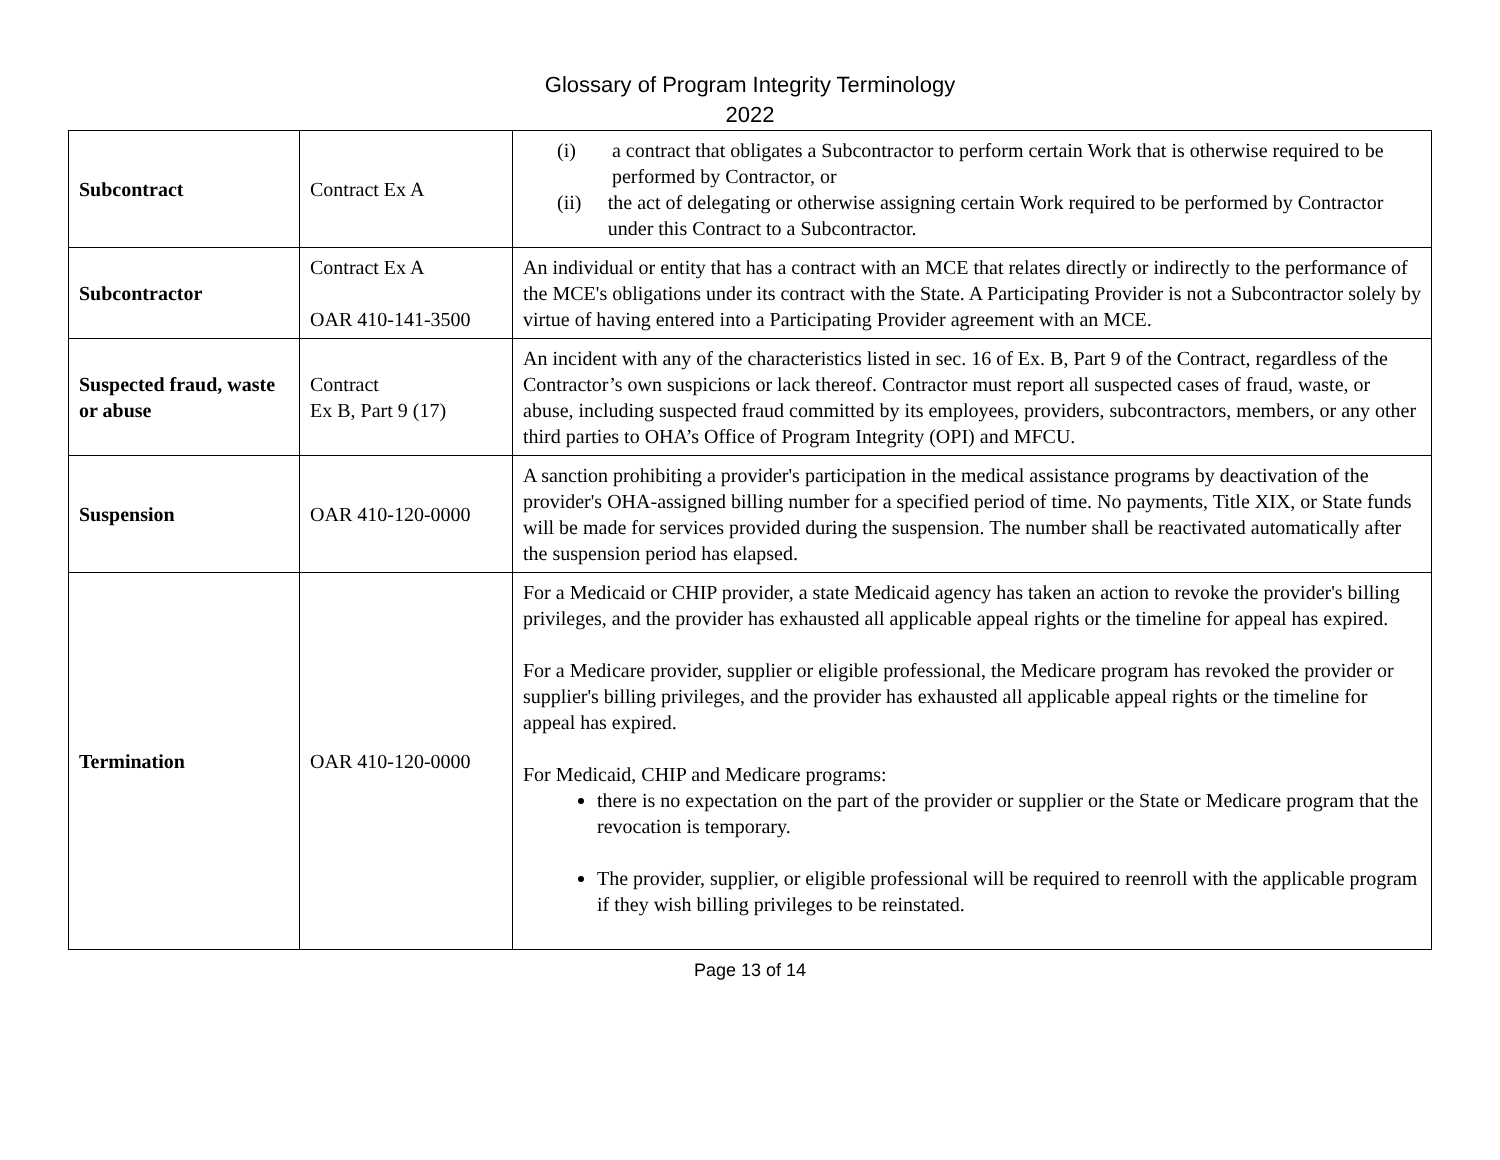Glossary of Program Integrity Terminology
2022
| Subcontract | Contract Ex A | (i) a contract that obligates a Subcontractor to perform certain Work that is otherwise required to be performed by Contractor, or (ii) the act of delegating or otherwise assigning certain Work required to be performed by Contractor under this Contract to a Subcontractor. |
| Subcontractor | Contract Ex A OAR 410-141-3500 | An individual or entity that has a contract with an MCE that relates directly or indirectly to the performance of the MCE's obligations under its contract with the State. A Participating Provider is not a Subcontractor solely by virtue of having entered into a Participating Provider agreement with an MCE. |
| Suspected fraud, waste or abuse | Contract Ex B, Part 9 (17) | An incident with any of the characteristics listed in sec. 16 of Ex. B, Part 9 of the Contract, regardless of the Contractor’s own suspicions or lack thereof. Contractor must report all suspected cases of fraud, waste, or abuse, including suspected fraud committed by its employees, providers, subcontractors, members, or any other third parties to OHA’s Office of Program Integrity (OPI) and MFCU. |
| Suspension | OAR 410-120-0000 | A sanction prohibiting a provider's participation in the medical assistance programs by deactivation of the provider's OHA-assigned billing number for a specified period of time. No payments, Title XIX, or State funds will be made for services provided during the suspension. The number shall be reactivated automatically after the suspension period has elapsed. |
| Termination | OAR 410-120-0000 | For a Medicaid or CHIP provider, a state Medicaid agency has taken an action to revoke the provider's billing privileges, and the provider has exhausted all applicable appeal rights or the timeline for appeal has expired. For a Medicare provider, supplier or eligible professional, the Medicare program has revoked the provider or supplier's billing privileges, and the provider has exhausted all applicable appeal rights or the timeline for appeal has expired. For Medicaid, CHIP and Medicare programs: there is no expectation on the part of the provider or supplier or the State or Medicare program that the revocation is temporary. The provider, supplier, or eligible professional will be required to reenroll with the applicable program if they wish billing privileges to be reinstated. |
Page 13 of 14